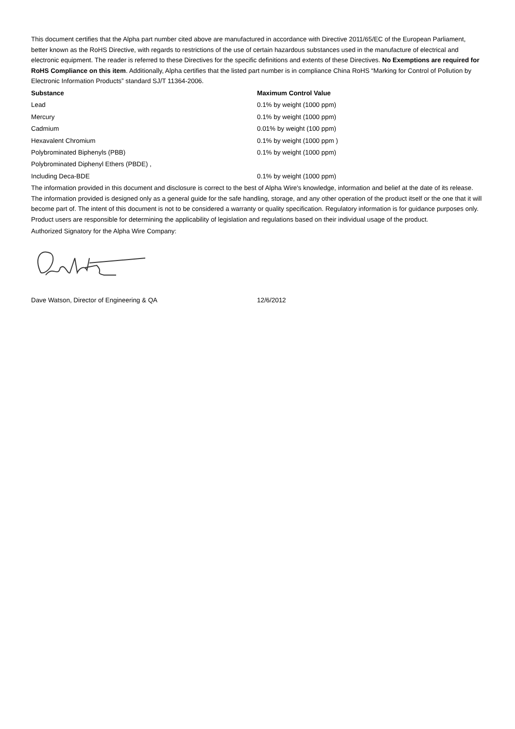This document certifies that the Alpha part number cited above are manufactured in accordance with Directive 2011/65/EC of the European Parliament, better known as the RoHS Directive, with regards to restrictions of the use of certain hazardous substances used in the manufacture of electrical and electronic equipment. The reader is referred to these Directives for the specific definitions and extents of these Directives. No Exemptions are required for RoHS Compliance on this item. Additionally, Alpha certifies that the listed part number is in compliance China RoHS “Marking for Control of Pollution by Electronic Information Products” standard SJ/T 11364-2006.
| Substance | Maximum Control Value |
| --- | --- |
| Lead | 0.1% by weight (1000 ppm) |
| Mercury | 0.1% by weight (1000 ppm) |
| Cadmium | 0.01% by weight (100 ppm) |
| Hexavalent Chromium | 0.1% by weight (1000 ppm ) |
| Polybrominated Biphenyls (PBB) | 0.1% by weight (1000 ppm) |
| Polybrominated Diphenyl Ethers (PBDE) , | |
| Including Deca-BDE | 0.1% by weight (1000 ppm) |
The information provided in this document and disclosure is correct to the best of Alpha Wire's knowledge, information and belief at the date of its release. The information provided is designed only as a general guide for the safe handling, storage, and any other operation of the product itself or the one that it will become part of. The intent of this document is not to be considered a warranty or quality specification. Regulatory information is for guidance purposes only. Product users are responsible for determining the applicability of legislation and regulations based on their individual usage of the product.
Authorized Signatory for the Alpha Wire Company:
Dave Watson, Director of Engineering & QA 12/6/2012